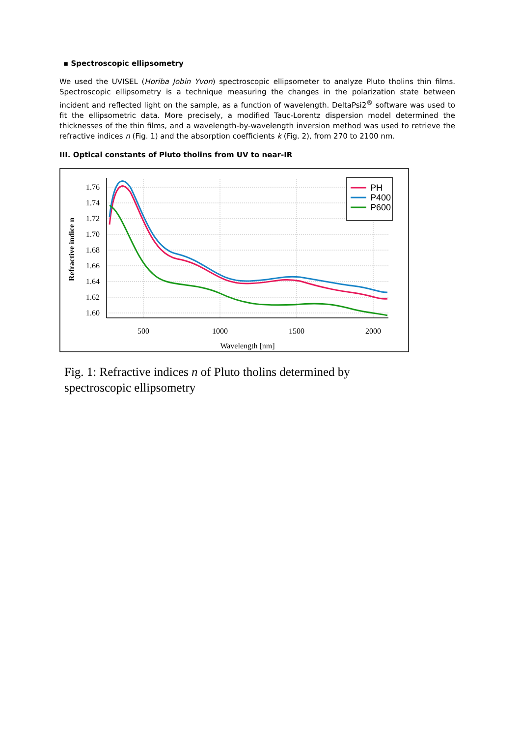▪ Spectroscopic ellipsometry
We used the UVISEL (Horiba Jobin Yvon) spectroscopic ellipsometer to analyze Pluto tholins thin films. Spectroscopic ellipsometry is a technique measuring the changes in the polarization state between incident and reflected light on the sample, as a function of wavelength. DeltaPsi2<sup>®</sup> software was used to fit the ellipsometric data. More precisely, a modified Tauc-Lorentz dispersion model determined the thicknesses of the thin films, and a wavelength-by-wavelength inversion method was used to retrieve the refractive indices n (Fig. 1) and the absorption coefficients k (Fig. 2), from 270 to 2100 nm.
III. Optical constants of Pluto tholins from UV to near-IR
1.76
1.74
1.72
1.70
1.68
1.66
1.64
1.62
1.60
500
1000
1500
2000
Wavelength [nm]
Refractive indice n
PH
P400
P600
Fig. 1: Refractive indices n of Pluto tholins determined by spectroscopic ellipsometry